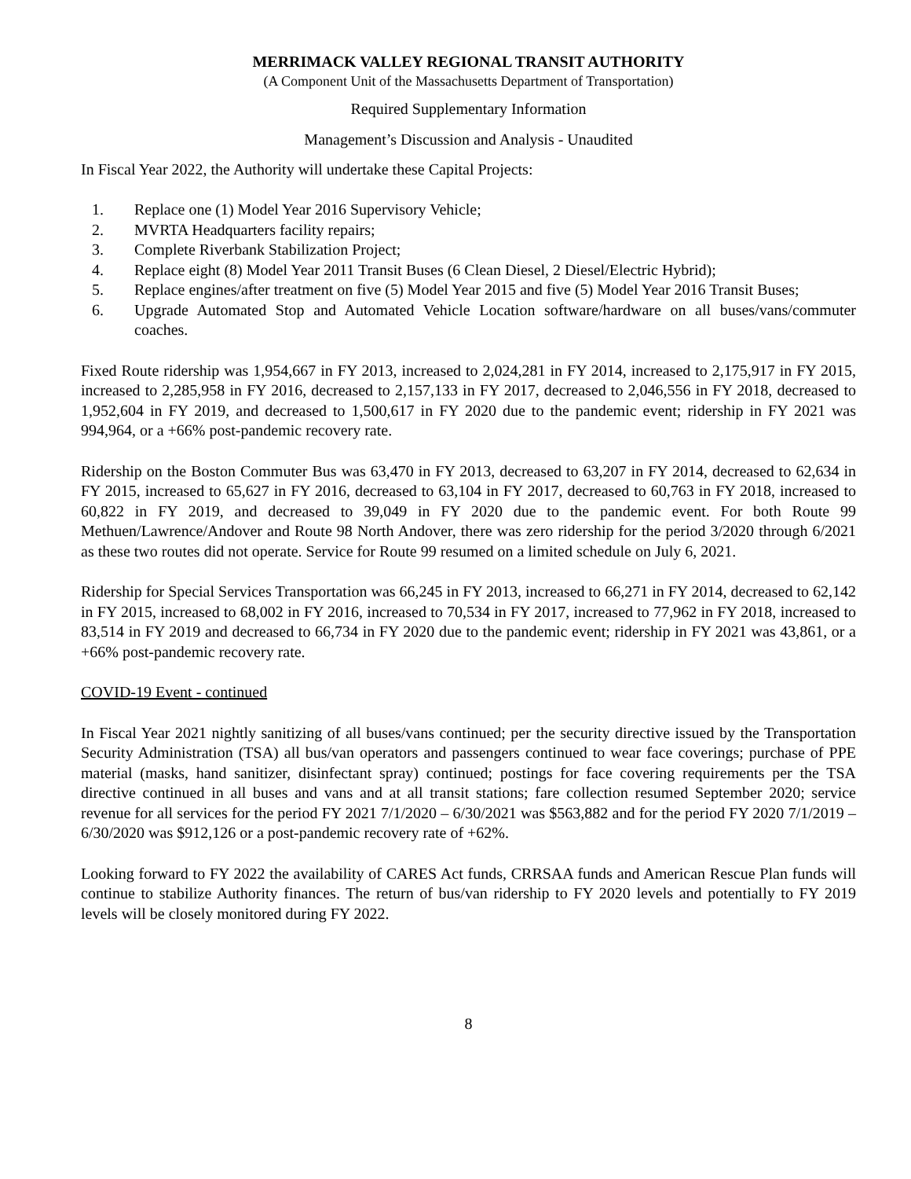MERRIMACK VALLEY REGIONAL TRANSIT AUTHORITY
(A Component Unit of the Massachusetts Department of Transportation)
Required Supplementary Information
Management’s Discussion and Analysis - Unaudited
In Fiscal Year 2022, the Authority will undertake these Capital Projects:
1. Replace one (1) Model Year 2016 Supervisory Vehicle;
2. MVRTA Headquarters facility repairs;
3. Complete Riverbank Stabilization Project;
4. Replace eight (8) Model Year 2011 Transit Buses (6 Clean Diesel, 2 Diesel/Electric Hybrid);
5. Replace engines/after treatment on five (5) Model Year 2015 and five (5) Model Year 2016 Transit Buses;
6. Upgrade Automated Stop and Automated Vehicle Location software/hardware on all buses/vans/commuter coaches.
Fixed Route ridership was 1,954,667 in FY 2013, increased to 2,024,281 in FY 2014, increased to 2,175,917 in FY 2015, increased to 2,285,958 in FY 2016, decreased to 2,157,133 in FY 2017, decreased to 2,046,556 in FY 2018, decreased to 1,952,604 in FY 2019, and decreased to 1,500,617 in FY 2020 due to the pandemic event; ridership in FY 2021 was 994,964, or a +66% post-pandemic recovery rate.
Ridership on the Boston Commuter Bus was 63,470 in FY 2013, decreased to 63,207 in FY 2014, decreased to 62,634 in FY 2015, increased to 65,627 in FY 2016, decreased to 63,104 in FY 2017, decreased to 60,763 in FY 2018, increased to 60,822 in FY 2019, and decreased to 39,049 in FY 2020 due to the pandemic event. For both Route 99 Methuen/Lawrence/Andover and Route 98 North Andover, there was zero ridership for the period 3/2020 through 6/2021 as these two routes did not operate. Service for Route 99 resumed on a limited schedule on July 6, 2021.
Ridership for Special Services Transportation was 66,245 in FY 2013, increased to 66,271 in FY 2014, decreased to 62,142 in FY 2015, increased to 68,002 in FY 2016, increased to 70,534 in FY 2017, increased to 77,962 in FY 2018, increased to 83,514 in FY 2019 and decreased to 66,734 in FY 2020 due to the pandemic event; ridership in FY 2021 was 43,861, or a +66% post-pandemic recovery rate.
COVID-19 Event - continued
In Fiscal Year 2021 nightly sanitizing of all buses/vans continued; per the security directive issued by the Transportation Security Administration (TSA) all bus/van operators and passengers continued to wear face coverings; purchase of PPE material (masks, hand sanitizer, disinfectant spray) continued; postings for face covering requirements per the TSA directive continued in all buses and vans and at all transit stations; fare collection resumed September 2020; service revenue for all services for the period FY 2021 7/1/2020 – 6/30/2021 was $563,882 and for the period FY 2020 7/1/2019 – 6/30/2020 was $912,126 or a post-pandemic recovery rate of +62%.
Looking forward to FY 2022 the availability of CARES Act funds, CRRSAA funds and American Rescue Plan funds will continue to stabilize Authority finances. The return of bus/van ridership to FY 2020 levels and potentially to FY 2019 levels will be closely monitored during FY 2022.
8